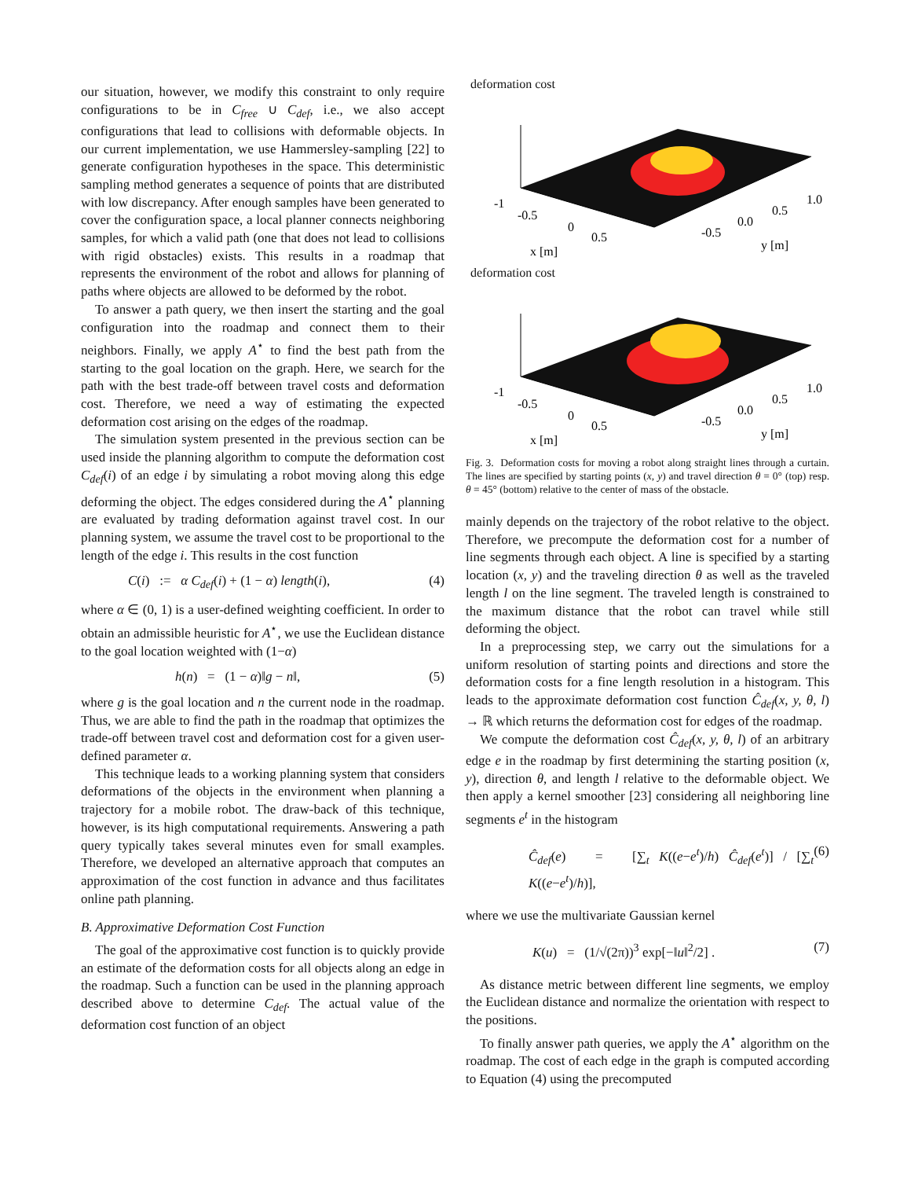our situation, however, we modify this constraint to only require configurations to be in C<sub>free</sub> ∪ C<sub>def</sub>, i.e., we also accept configurations that lead to collisions with deformable objects. In our current implementation, we use Hammersley-sampling [22] to generate configuration hypotheses in the space. This deterministic sampling method generates a sequence of points that are distributed with low discrepancy. After enough samples have been generated to cover the configuration space, a local planner connects neighboring samples, for which a valid path (one that does not lead to collisions with rigid obstacles) exists. This results in a roadmap that represents the environment of the robot and allows for planning of paths where objects are allowed to be deformed by the robot.
To answer a path query, we then insert the starting and the goal configuration into the roadmap and connect them to their neighbors. Finally, we apply A<sup>⋆</sup> to find the best path from the starting to the goal location on the graph. Here, we search for the path with the best trade-off between travel costs and deformation cost. Therefore, we need a way of estimating the expected deformation cost arising on the edges of the roadmap.
The simulation system presented in the previous section can be used inside the planning algorithm to compute the deformation cost C<sub>def</sub>(i) of an edge i by simulating a robot moving along this edge deforming the object. The edges considered during the A<sup>⋆</sup> planning are evaluated by trading deformation against travel cost. In our planning system, we assume the travel cost to be proportional to the length of the edge i. This results in the cost function
C(i) := α C<sub>def</sub>(i) + (1 − α) length(i), (4)
where α ∈ (0, 1) is a user-defined weighting coefficient. In order to obtain an admissible heuristic for A<sup>⋆</sup>, we use the Euclidean distance to the goal location weighted with (1−α)
h(n) = (1 − α)‖g − n‖, (5)
where g is the goal location and n the current node in the roadmap. Thus, we are able to find the path in the roadmap that optimizes the trade-off between travel cost and deformation cost for a given user-defined parameter α.
This technique leads to a working planning system that considers deformations of the objects in the environment when planning a trajectory for a mobile robot. The draw-back of this technique, however, is its high computational requirements. Answering a path query typically takes several minutes even for small examples. Therefore, we developed an alternative approach that computes an approximation of the cost function in advance and thus facilitates online path planning.
B. Approximative Deformation Cost Function
The goal of the approximative cost function is to quickly provide an estimate of the deformation costs for all objects along an edge in the roadmap. Such a function can be used in the planning approach described above to determine C<sub>def</sub>. The actual value of the deformation cost function of an object
deformation cost
-1
-0.5
0
0.5
x [m]
-0.5
0.0
0.5
1.0
y [m]
deformation cost
-1
-0.5
0
0.5
x [m]
-0.5
0.0
0.5
1.0
y [m]
Fig. 3. Deformation costs for moving a robot along straight lines through a curtain. The lines are specified by starting points (x, y) and travel direction θ = 0° (top) resp. θ = 45° (bottom) relative to the center of mass of the obstacle.
mainly depends on the trajectory of the robot relative to the object. Therefore, we precompute the deformation cost for a number of line segments through each object. A line is specified by a starting location (x, y) and the traveling direction θ as well as the traveled length l on the line segment. The traveled length is constrained to the maximum distance that the robot can travel while still deforming the object.
In a preprocessing step, we carry out the simulations for a uniform resolution of starting points and directions and store the deformation costs for a fine length resolution in a histogram. This leads to the approximate deformation cost function Ĉ<sub>def</sub>(x, y, θ, l) → ℝ which returns the deformation cost for edges of the roadmap.
We compute the deformation cost Ĉ<sub>def</sub>(x, y, θ, l) of an arbitrary edge e in the roadmap by first determining the starting position (x, y), direction θ, and length l relative to the deformable object. We then apply a kernel smoother [23] considering all neighboring line segments e<sup>t</sup> in the histogram
Ĉ<sub>def</sub>(e) = [∑<sub>t</sub> K((e−e<sup>t</sup>)/h) Ĉ<sub>def</sub>(e<sup>t</sup>)] / [∑<sub>t</sub> K((e−e<sup>t</sup>)/h)], (6)
where we use the multivariate Gaussian kernel
K(u) = (1/√(2π))<sup>3</sup> exp[−‖u‖<sup>2</sup>/2] . (7)
As distance metric between different line segments, we employ the Euclidean distance and normalize the orientation with respect to the positions.
To finally answer path queries, we apply the A<sup>⋆</sup> algorithm on the roadmap. The cost of each edge in the graph is computed according to Equation (4) using the precomputed